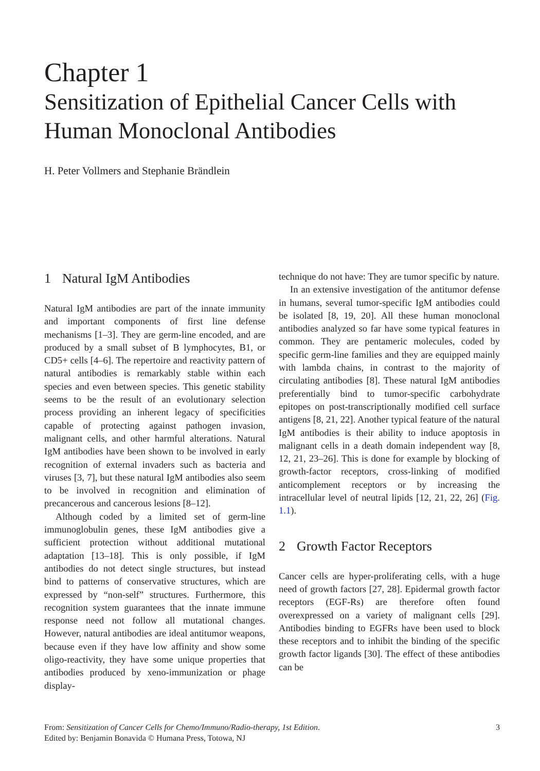Chapter 1
Sensitization of Epithelial Cancer Cells with Human Monoclonal Antibodies
H. Peter Vollmers and Stephanie Brändlein
1 Natural IgM Antibodies
Natural IgM antibodies are part of the innate immunity and important components of first line defense mechanisms [1–3]. They are germ-line encoded, and are produced by a small subset of B lymphocytes, B1, or CD5+ cells [4–6]. The repertoire and reactivity pattern of natural antibodies is remarkably stable within each species and even between species. This genetic stability seems to be the result of an evolutionary selection process providing an inherent legacy of specificities capable of protecting against pathogen invasion, malignant cells, and other harmful alterations. Natural IgM antibodies have been shown to be involved in early recognition of external invaders such as bacteria and viruses [3, 7], but these natural IgM antibodies also seem to be involved in recognition and elimination of precancerous and cancerous lesions [8–12].
Although coded by a limited set of germ-line immunoglobulin genes, these IgM antibodies give a sufficient protection without additional mutational adaptation [13–18]. This is only possible, if IgM antibodies do not detect single structures, but instead bind to patterns of conservative structures, which are expressed by “non-self” structures. Furthermore, this recognition system guarantees that the innate immune response need not follow all mutational changes. However, natural antibodies are ideal antitumor weapons, because even if they have low affinity and show some oligo-reactivity, they have some unique properties that antibodies produced by xeno-immunization or phage display-
technique do not have: They are tumor specific by nature.
In an extensive investigation of the antitumor defense in humans, several tumor-specific IgM antibodies could be isolated [8, 19, 20]. All these human monoclonal antibodies analyzed so far have some typical features in common. They are pentameric molecules, coded by specific germ-line families and they are equipped mainly with lambda chains, in contrast to the majority of circulating antibodies [8]. These natural IgM antibodies preferentially bind to tumor-specific carbohydrate epitopes on post-transcriptionally modified cell surface antigens [8, 21, 22]. Another typical feature of the natural IgM antibodies is their ability to induce apoptosis in malignant cells in a death domain independent way [8, 12, 21, 23–26]. This is done for example by blocking of growth-factor receptors, cross-linking of modified anticomplement receptors or by increasing the intracellular level of neutral lipids [12, 21, 22, 26] (Fig. 1.1).
2 Growth Factor Receptors
Cancer cells are hyper-proliferating cells, with a huge need of growth factors [27, 28]. Epidermal growth factor receptors (EGF-Rs) are therefore often found overexpressed on a variety of malignant cells [29]. Antibodies binding to EGFRs have been used to block these receptors and to inhibit the binding of the specific growth factor ligands [30]. The effect of these antibodies can be
From: Sensitization of Cancer Cells for Chemo/Immuno/Radio-therapy, 1st Edition.
Edited by: Benjamin Bonavida © Humana Press, Totowa, NJ
3